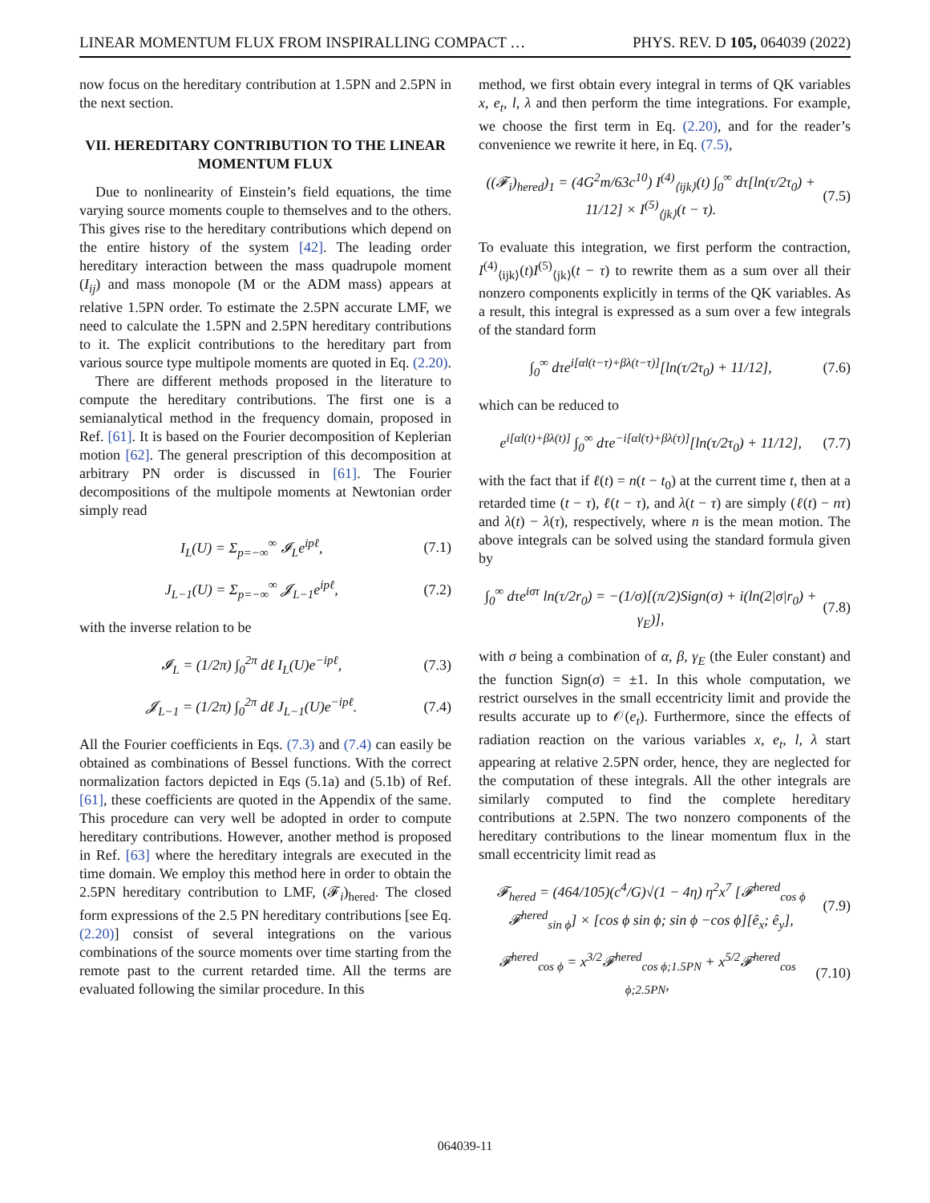LINEAR MOMENTUM FLUX FROM INSPIRALLING COMPACT … PHYS. REV. D 105, 064039 (2022)
now focus on the hereditary contribution at 1.5PN and 2.5PN in the next section.
VII. HEREDITARY CONTRIBUTION TO THE LINEAR MOMENTUM FLUX
Due to nonlinearity of Einstein’s field equations, the time varying source moments couple to themselves and to the others. This gives rise to the hereditary contributions which depend on the entire history of the system [42]. The leading order hereditary interaction between the mass quadrupole moment (I<sub>ij</sub>) and mass monopole (M or the ADM mass) appears at relative 1.5PN order. To estimate the 2.5PN accurate LMF, we need to calculate the 1.5PN and 2.5PN hereditary contributions to it. The explicit contributions to the hereditary part from various source type multipole moments are quoted in Eq. (2.20).
There are different methods proposed in the literature to compute the hereditary contributions. The first one is a semianalytical method in the frequency domain, proposed in Ref. [61]. It is based on the Fourier decomposition of Keplerian motion [62]. The general prescription of this decomposition at arbitrary PN order is discussed in [61]. The Fourier decompositions of the multipole moments at Newtonian order simply read
I<sub>L</sub>(U) = Σ<sub>p=−∞</sub><sup>∞</sup> 𝓘<sub>L</sub>e<sup>ipℓ</sup>, (7.1)
J<sub>L−1</sub>(U) = Σ<sub>p=−∞</sub><sup>∞</sup> 𝓙<sub>L−1</sub>e<sup>ipℓ</sup>, (7.2)
with the inverse relation to be
𝓘<sub>L</sub> = (1/2π) ∫<sub>0</sub><sup>2π</sup> dℓ I<sub>L</sub>(U)e<sup>−ipℓ</sup>, (7.3)
𝓙<sub>L−1</sub> = (1/2π) ∫<sub>0</sub><sup>2π</sup> dℓ J<sub>L−1</sub>(U)e<sup>−ipℓ</sup>. (7.4)
All the Fourier coefficients in Eqs. (7.3) and (7.4) can easily be obtained as combinations of Bessel functions. With the correct normalization factors depicted in Eqs (5.1a) and (5.1b) of Ref. [61], these coefficients are quoted in the Appendix of the same. This procedure can very well be adopted in order to compute hereditary contributions. However, another method is proposed in Ref. [63] where the hereditary integrals are executed in the time domain. We employ this method here in order to obtain the 2.5PN hereditary contribution to LMF, (𝓕<sub>i</sub>)<sub>hered</sub>. The closed form expressions of the 2.5 PN hereditary contributions [see Eq. (2.20)] consist of several integrations on the various combinations of the source moments over time starting from the remote past to the current retarded time. All the terms are evaluated following the similar procedure. In this
method, we first obtain every integral in terms of QK variables x, e<sub>t</sub>, l, λ and then perform the time integrations. For example, we choose the first term in Eq. (2.20), and for the reader’s convenience we rewrite it here, in Eq. (7.5),
((𝓕<sub>i</sub>)<sub>hered</sub>)<sub>1</sub> = (4G<sup>2</sup>m/63c<sup>10</sup>) I<sup>(4)</sup><sub>⟨ijk⟩</sub>(t) ∫<sub>0</sub><sup>∞</sup> dτ[ln(τ/2τ<sub>0</sub>) + 11/12] × I<sup>(5)</sup><sub>⟨jk⟩</sub>(t − τ). (7.5)
To evaluate this integration, we first perform the contraction, I<sup>(4)</sup><sub>⟨ijk⟩</sub>(t)I<sup>(5)</sup><sub>⟨jk⟩</sub>(t − τ) to rewrite them as a sum over all their nonzero components explicitly in terms of the QK variables. As a result, this integral is expressed as a sum over a few integrals of the standard form
∫<sub>0</sub><sup>∞</sup> dτe<sup>i[αl(t−τ)+βλ(t−τ)]</sup>[ln(τ/2τ<sub>0</sub>) + 11/12], (7.6)
which can be reduced to
e<sup>i[αl(t)+βλ(t)]</sup> ∫<sub>0</sub><sup>∞</sup> dτe<sup>−i[αl(τ)+βλ(τ)]</sup>[ln(τ/2τ<sub>0</sub>) + 11/12], (7.7)
with the fact that if ℓ(t) = n(t − t<sub>0</sub>) at the current time t, then at a retarded time (t − τ), ℓ(t − τ), and λ(t − τ) are simply (ℓ(t) − nτ) and λ(t) − λ(τ), respectively, where n is the mean motion. The above integrals can be solved using the standard formula given by
∫<sub>0</sub><sup>∞</sup> dτe<sup>iστ</sup> ln(τ/2r<sub>0</sub>) = −(1/σ)[(π/2)Sign(σ) + i(ln(2|σ|r<sub>0</sub>) + γ<sub>E</sub>)], (7.8)
with σ being a combination of α, β, γ<sub>E</sub> (the Euler constant) and the function Sign(σ) = ±1. In this whole computation, we restrict ourselves in the small eccentricity limit and provide the results accurate up to 𝒪(e<sub>t</sub>). Furthermore, since the effects of radiation reaction on the various variables x, e<sub>t</sub>, l, λ start appearing at relative 2.5PN order, hence, they are neglected for the computation of these integrals. All the other integrals are similarly computed to find the complete hereditary contributions at 2.5PN. The two nonzero components of the hereditary contributions to the linear momentum flux in the small eccentricity limit read as
𝓕<sub>hered</sub> = (464/105)(c<sup>4</sup>/G)√(1 − 4η) η<sup>2</sup>x<sup>7</sup> [𝓕<sup>hered</sup><sub>cos ϕ</sub> 𝓕<sup>hered</sup><sub>sin ϕ</sub>] × [cos ϕ sin ϕ; sin ϕ −cos ϕ][ê<sub>x</sub>; ê<sub>y</sub>], (7.9)
𝓕<sup>hered</sup><sub>cos ϕ</sub> = x<sup>3/2</sup>𝓕<sup>hered</sup><sub>cos ϕ;1.5PN</sub> + x<sup>5/2</sup>𝓕<sup>hered</sup><sub>cos ϕ;2.5PN</sub>, (7.10)
064039-11